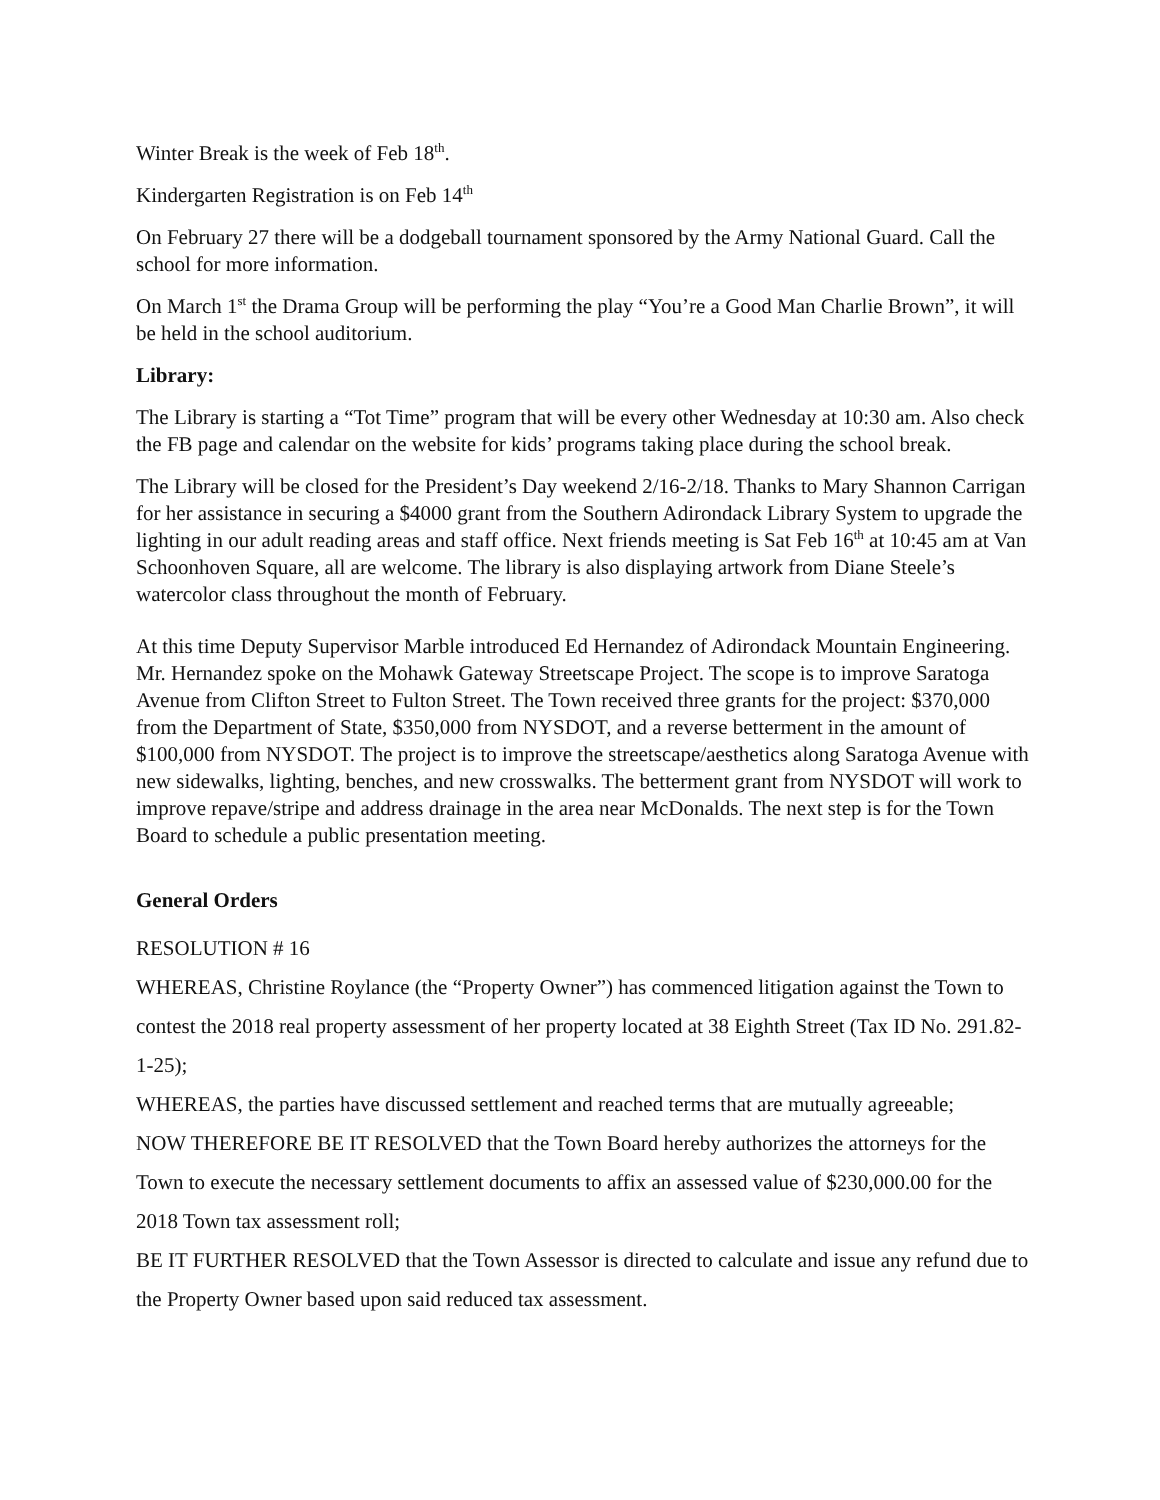Winter Break is the week of Feb 18<sup>th</sup>.
Kindergarten Registration is on Feb 14<sup>th</sup>
On February 27 there will be a dodgeball tournament sponsored by the Army National Guard. Call the school for more information.
On March 1<sup>st</sup> the Drama Group will be performing the play “You’re a Good Man Charlie Brown”, it will be held in the school auditorium.
Library:
The Library is starting a “Tot Time” program that will be every other Wednesday at 10:30 am. Also check the FB page and calendar on the website for kids’ programs taking place during the school break.
The Library will be closed for the President’s Day weekend 2/16-2/18. Thanks to Mary Shannon Carrigan for her assistance in securing a $4000 grant from the Southern Adirondack Library System to upgrade the lighting in our adult reading areas and staff office. Next friends meeting is Sat Feb 16<sup>th</sup> at 10:45 am at Van Schoonhoven Square, all are welcome. The library is also displaying artwork from Diane Steele’s watercolor class throughout the month of February.
At this time Deputy Supervisor Marble introduced Ed Hernandez of Adirondack Mountain Engineering. Mr. Hernandez spoke on the Mohawk Gateway Streetscape Project. The scope is to improve Saratoga Avenue from Clifton Street to Fulton Street. The Town received three grants for the project: $370,000 from the Department of State, $350,000 from NYSDOT, and a reverse betterment in the amount of $100,000 from NYSDOT. The project is to improve the streetscape/aesthetics along Saratoga Avenue with new sidewalks, lighting, benches, and new crosswalks. The betterment grant from NYSDOT will work to improve repave/stripe and address drainage in the area near McDonalds. The next step is for the Town Board to schedule a public presentation meeting.
General Orders
RESOLUTION # 16
WHEREAS, Christine Roylance (the “Property Owner”) has commenced litigation against the Town to contest the 2018 real property assessment of her property located at 38 Eighth Street (Tax ID No. 291.82-1-25);
WHEREAS, the parties have discussed settlement and reached terms that are mutually agreeable;
NOW THEREFORE BE IT RESOLVED that the Town Board hereby authorizes the attorneys for the Town to execute the necessary settlement documents to affix an assessed value of $230,000.00 for the 2018 Town tax assessment roll;
BE IT FURTHER RESOLVED that the Town Assessor is directed to calculate and issue any refund due to the Property Owner based upon said reduced tax assessment.